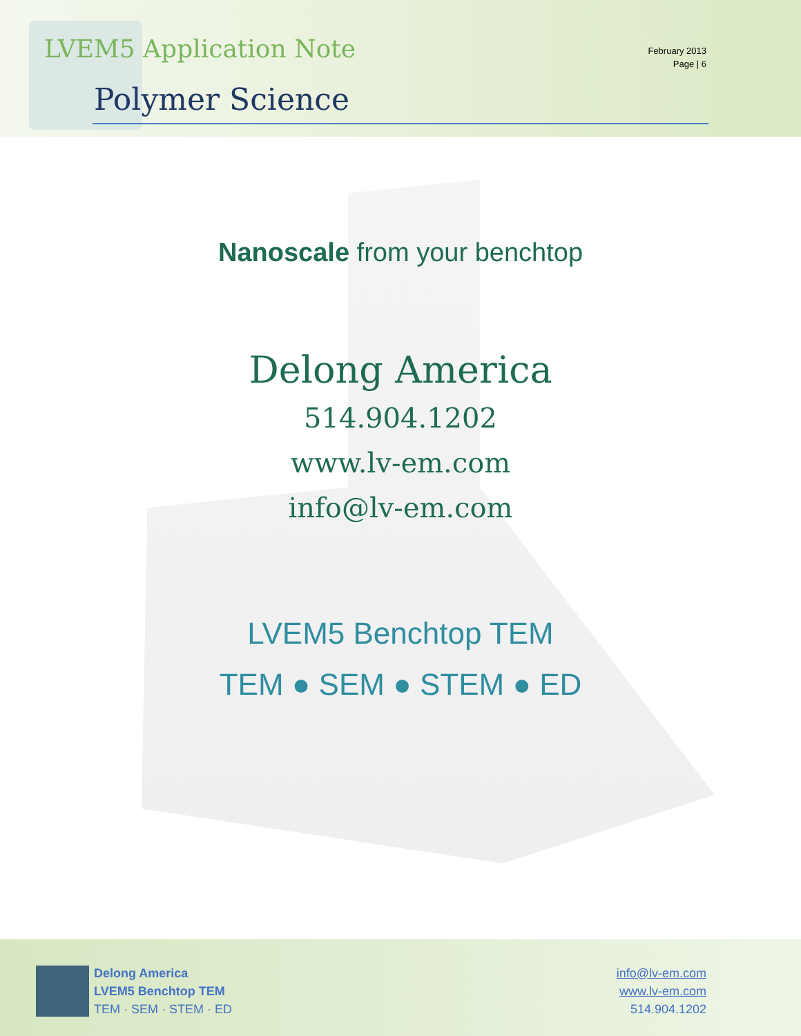LVEM5 Application Note
Polymer Science
February 2013
Page | 6
Nanoscale from your benchtop
Delong America
514.904.1202
www.lv-em.com
info@lv-em.com
LVEM5 Benchtop TEM
TEM ● SEM ● STEM ● ED
Delong America
LVEM5 Benchtop TEM
TEM · SEM · STEM · ED
info@lv-em.com
www.lv-em.com
514.904.1202